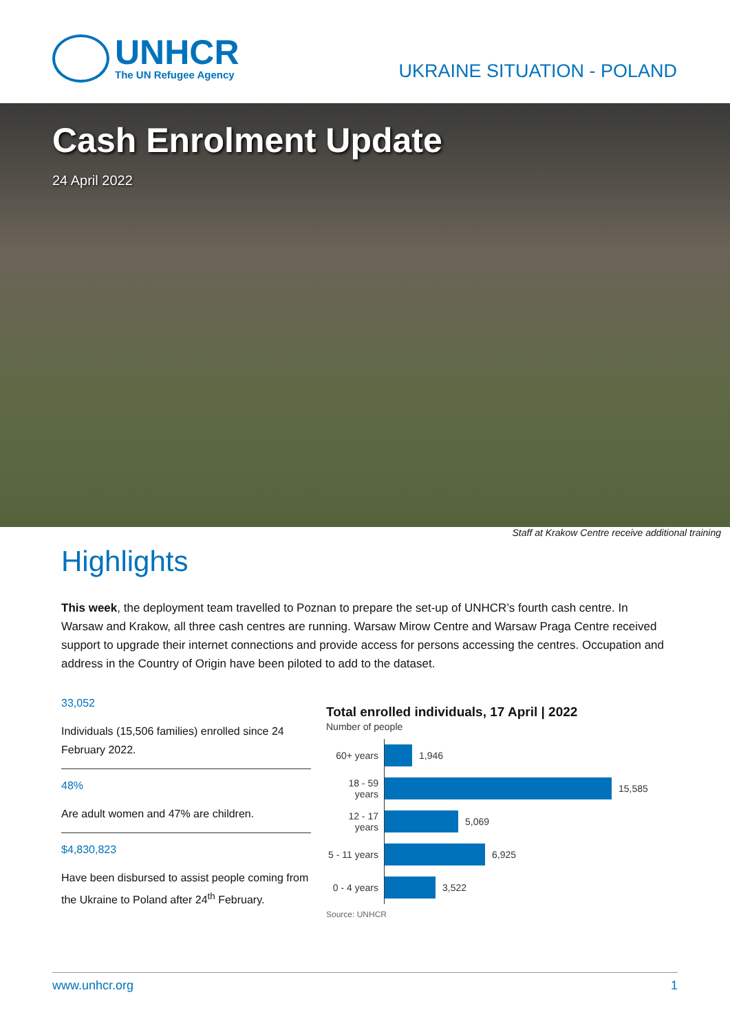UNHCR
The UN Refugee Agency
UKRAINE SITUATION - POLAND
Cash Enrolment Update
24 April 2022
Staff at Krakow Centre receive additional training
Highlights
This week, the deployment team travelled to Poznan to prepare the set-up of UNHCR’s fourth cash centre. In Warsaw and Krakow, all three cash centres are running. Warsaw Mirow Centre and Warsaw Praga Centre received support to upgrade their internet connections and provide access for persons accessing the centres. Occupation and address in the Country of Origin have been piloted to add to the dataset.
33,052
Individuals (15,506 families) enrolled since 24 February 2022.
48%
Are adult women and 47% are children.
$4,830,823
Have been disbursed to assist people coming from the Ukraine to Poland after 24<sup>th</sup> February.
Total enrolled individuals, 17 April | 2022
Number of people
60+ years
1,946
18 - 59 years
15,585
12 - 17 years
5,069
5 - 11 years
6,925
0 - 4 years
3,522
Source: UNHCR
www.unhcr.org 1